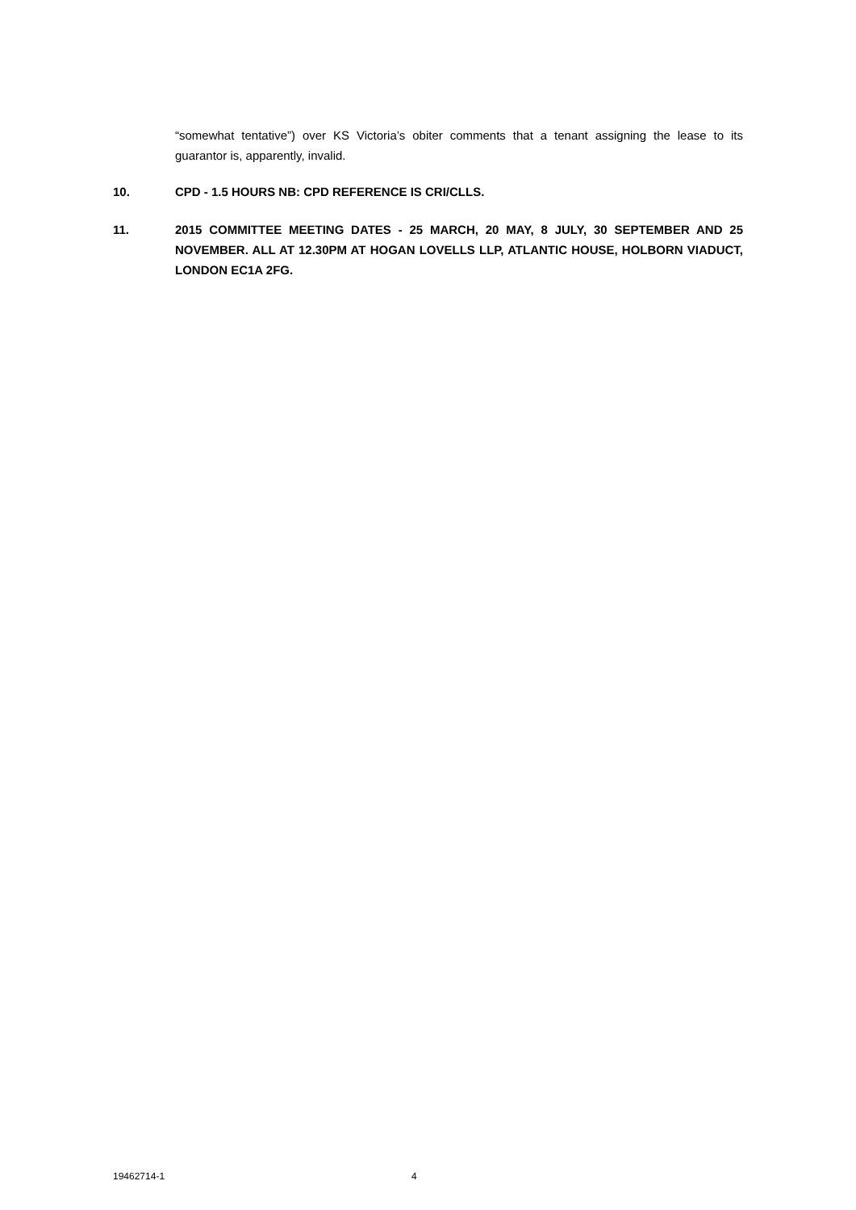“somewhat tentative”) over KS Victoria’s obiter comments that a tenant assigning the lease to its guarantor is, apparently, invalid.
10. CPD - 1.5 HOURS NB: CPD REFERENCE IS CRI/CLLS.
11. 2015 COMMITTEE MEETING DATES - 25 MARCH, 20 MAY, 8 JULY, 30 SEPTEMBER AND 25 NOVEMBER. ALL AT 12.30PM AT HOGAN LOVELLS LLP, ATLANTIC HOUSE, HOLBORN VIADUCT, LONDON EC1A 2FG.
19462714-1 4